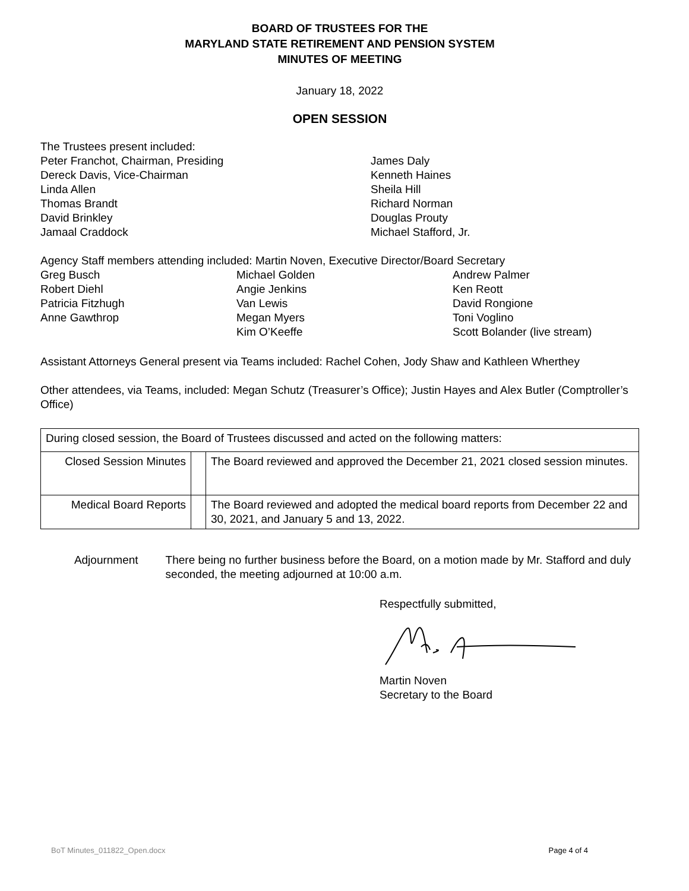BOARD OF TRUSTEES FOR THE
MARYLAND STATE RETIREMENT AND PENSION SYSTEM
MINUTES OF MEETING
January 18, 2022
OPEN SESSION
The Trustees present included:
| Peter Franchot, Chairman, Presiding Dereck Davis, Vice-Chairman Linda Allen Thomas Brandt David Brinkley Jamaal Craddock | James Daly Kenneth Haines Sheila Hill Richard Norman Douglas Prouty Michael Stafford, Jr. |
Agency Staff members attending included: Martin Noven, Executive Director/Board Secretary
| Greg Busch Robert Diehl Patricia Fitzhugh Anne Gawthrop | Michael Golden Angie Jenkins Van Lewis Megan Myers Kim O’Keeffe | Andrew Palmer Ken Reott David Rongione Toni Voglino Scott Bolander (live stream) |
Assistant Attorneys General present via Teams included: Rachel Cohen, Jody Shaw and Kathleen Wherthey
Other attendees, via Teams, included: Megan Schutz (Treasurer’s Office); Justin Hayes and Alex Butler (Comptroller’s Office)
| During closed session, the Board of Trustees discussed and acted on the following matters: | | |
| Closed Session Minutes | | The Board reviewed and approved the December 21, 2021 closed session minutes. |
| Medical Board Reports | | The Board reviewed and adopted the medical board reports from December 22 and 30, 2021, and January 5 and 13, 2022. |
Adjournment There being no further business before the Board, on a motion made by Mr. Stafford and duly seconded, the meeting adjourned at 10:00 a.m.
Respectfully submitted,
Martin Noven
Secretary to the Board
BoT Minutes_011822_Open.docx Page 4 of 4